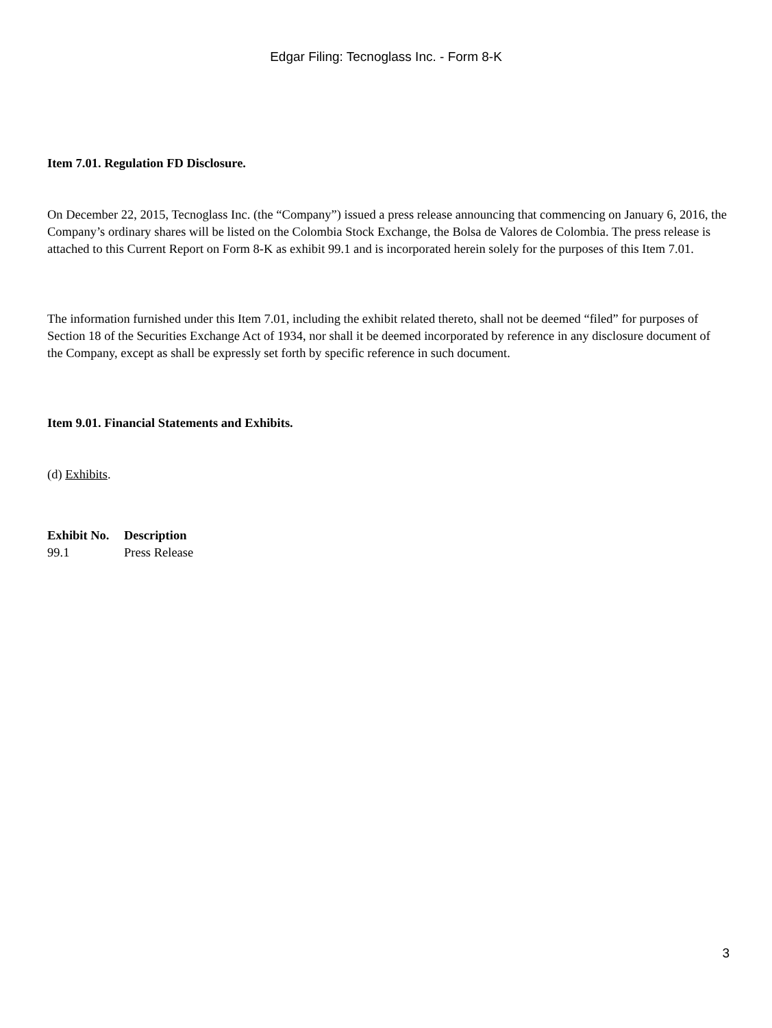Edgar Filing: Tecnoglass Inc. - Form 8-K
Item 7.01. Regulation FD Disclosure.
On December 22, 2015, Tecnoglass Inc. (the “Company”) issued a press release announcing that commencing on January 6, 2016, the Company’s ordinary shares will be listed on the Colombia Stock Exchange, the Bolsa de Valores de Colombia. The press release is attached to this Current Report on Form 8-K as exhibit 99.1 and is incorporated herein solely for the purposes of this Item 7.01.
The information furnished under this Item 7.01, including the exhibit related thereto, shall not be deemed “filed” for purposes of Section 18 of the Securities Exchange Act of 1934, nor shall it be deemed incorporated by reference in any disclosure document of the Company, except as shall be expressly set forth by specific reference in such document.
Item 9.01. Financial Statements and Exhibits.
(d) Exhibits.
| Exhibit No. | Description |
| --- | --- |
| 99.1 | Press Release |
3